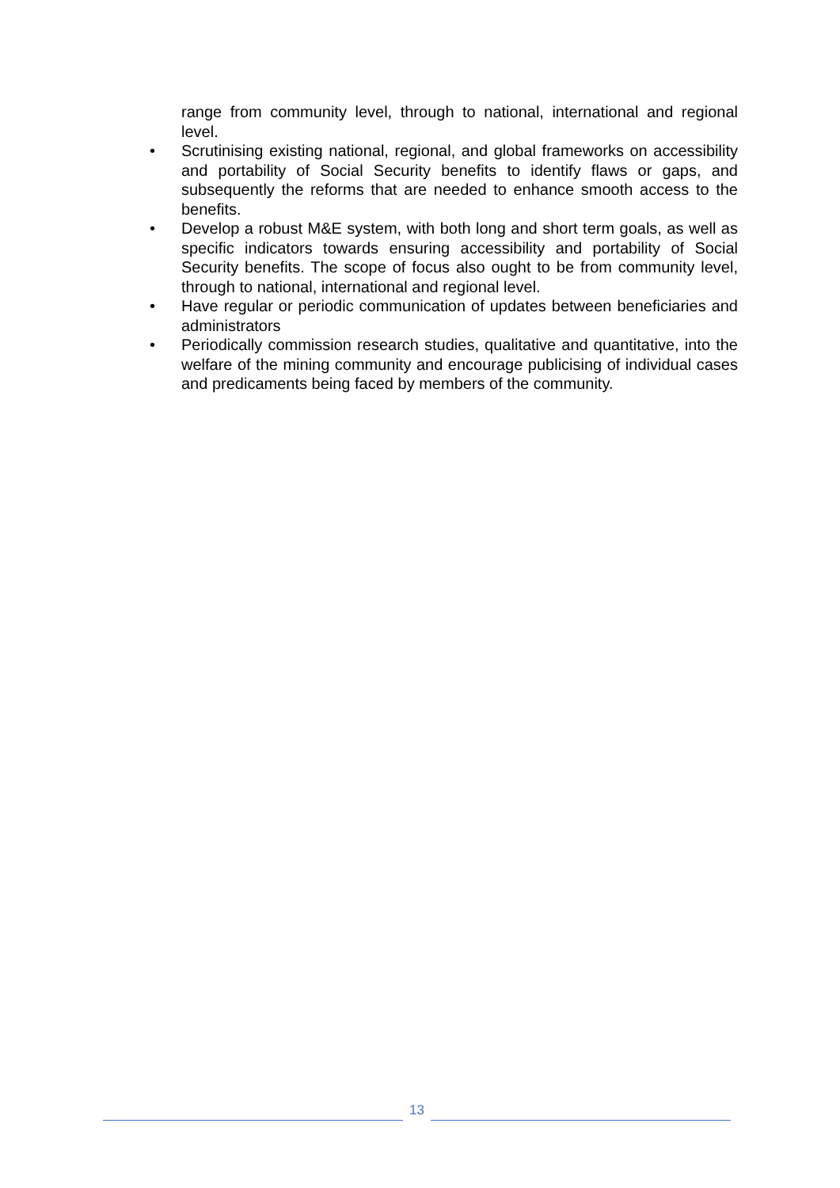range from community level, through to national, international and regional level.
• Scrutinising existing national, regional, and global frameworks on accessibility and portability of Social Security benefits to identify flaws or gaps, and subsequently the reforms that are needed to enhance smooth access to the benefits.
• Develop a robust M&E system, with both long and short term goals, as well as specific indicators towards ensuring accessibility and portability of Social Security benefits. The scope of focus also ought to be from community level, through to national, international and regional level.
• Have regular or periodic communication of updates between beneficiaries and administrators
• Periodically commission research studies, qualitative and quantitative, into the welfare of the mining community and encourage publicising of individual cases and predicaments being faced by members of the community.
13